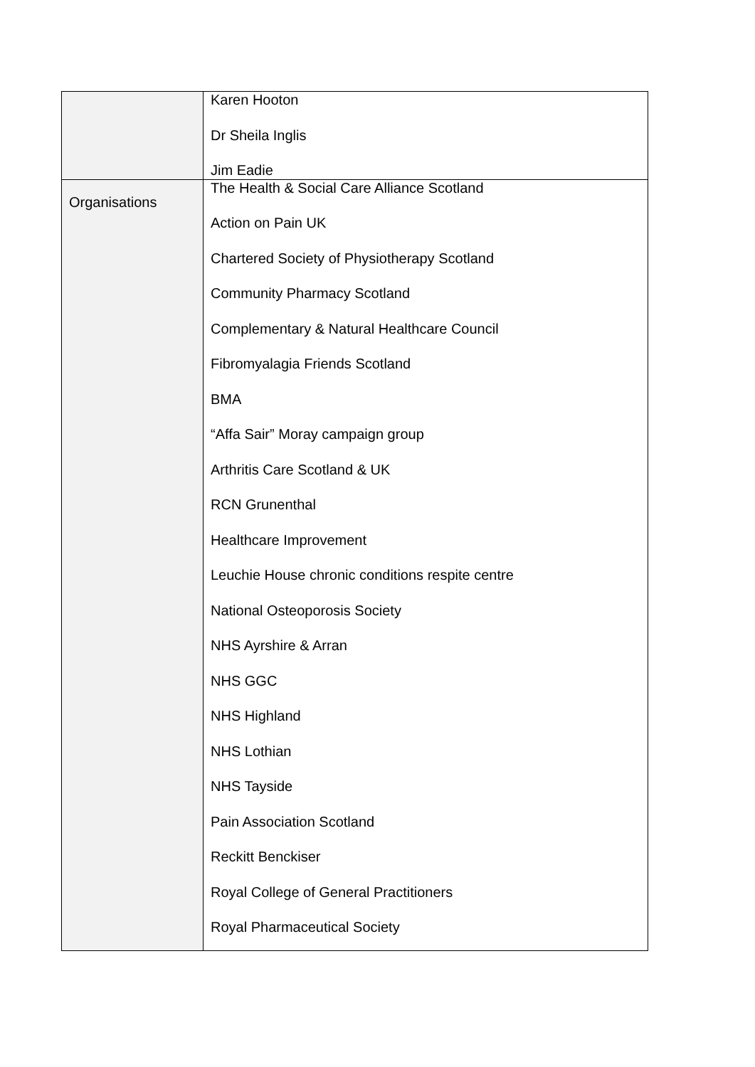| | Karen Hooton Dr Sheila Inglis Jim Eadie |
| Organisations | The Health & Social Care Alliance Scotland Action on Pain UK Chartered Society of Physiotherapy Scotland Community Pharmacy Scotland Complementary & Natural Healthcare Council Fibromyalagia Friends Scotland BMA “Affa Sair” Moray campaign group Arthritis Care Scotland & UK RCN Grunenthal Healthcare Improvement Leuchie House chronic conditions respite centre National Osteoporosis Society NHS Ayrshire & Arran NHS GGC NHS Highland NHS Lothian NHS Tayside Pain Association Scotland Reckitt Benckiser Royal College of General Practitioners Royal Pharmaceutical Society |